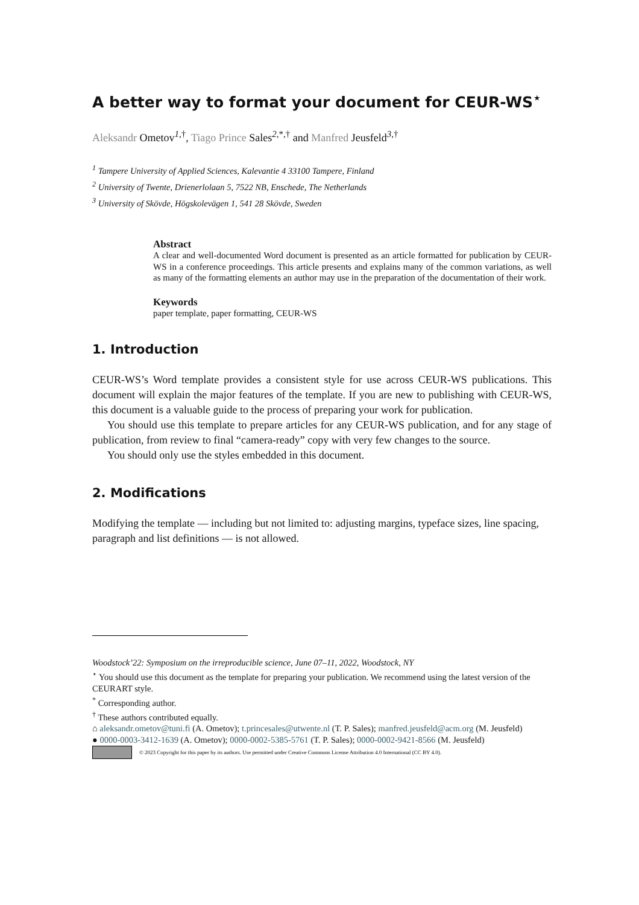A better way to format your document for CEUR-WS<sup>⋆</sup>
Aleksandr Ometov<sup>1,†</sup>, Tiago Prince Sales<sup>2,*,†</sup> and Manfred Jeusfeld<sup>3,†</sup>
<sup>1</sup> Tampere University of Applied Sciences, Kalevantie 4 33100 Tampere, Finland
<sup>2</sup> University of Twente, Drienerlolaan 5, 7522 NB, Enschede, The Netherlands
<sup>3</sup> University of Skövde, Högskolevägen 1, 541 28 Skövde, Sweden
Abstract
A clear and well-documented Word document is presented as an article formatted for publication by CEUR-WS in a conference proceedings. This article presents and explains many of the common variations, as well as many of the formatting elements an author may use in the preparation of the documentation of their work.
Keywords
paper template, paper formatting, CEUR-WS
1. Introduction
CEUR-WS’s Word template provides a consistent style for use across CEUR-WS publications. This document will explain the major features of the template. If you are new to publishing with CEUR-WS, this document is a valuable guide to the process of preparing your work for publication.
You should use this template to prepare articles for any CEUR-WS publication, and for any stage of publication, from review to final “camera-ready” copy with very few changes to the source.
You should only use the styles embedded in this document.
2. Modifications
Modifying the template — including but not limited to: adjusting margins, typeface sizes, line spacing, paragraph and list definitions — is not allowed.
Woodstock’22: Symposium on the irreproducible science, June 07–11, 2022, Woodstock, NY
<sup>⋆</sup> You should use this document as the template for preparing your publication. We recommend using the latest version of the CEURART style.
<sup>*</sup> Corresponding author.
<sup>†</sup> These authors contributed equally.
⌂ aleksandr.ometov@tuni.fi (A. Ometov); t.princesales@utwente.nl (T. P. Sales); manfred.jeusfeld@acm.org (M. Jeusfeld)
● 0000-0003-3412-1639 (A. Ometov); 0000-0002-5385-5761 (T. P. Sales); 0000-0002-9421-8566 (M. Jeusfeld)
© 2023 Copyright for this paper by its authors. Use permitted under Creative Commons License Attribution 4.0 International (CC BY 4.0).